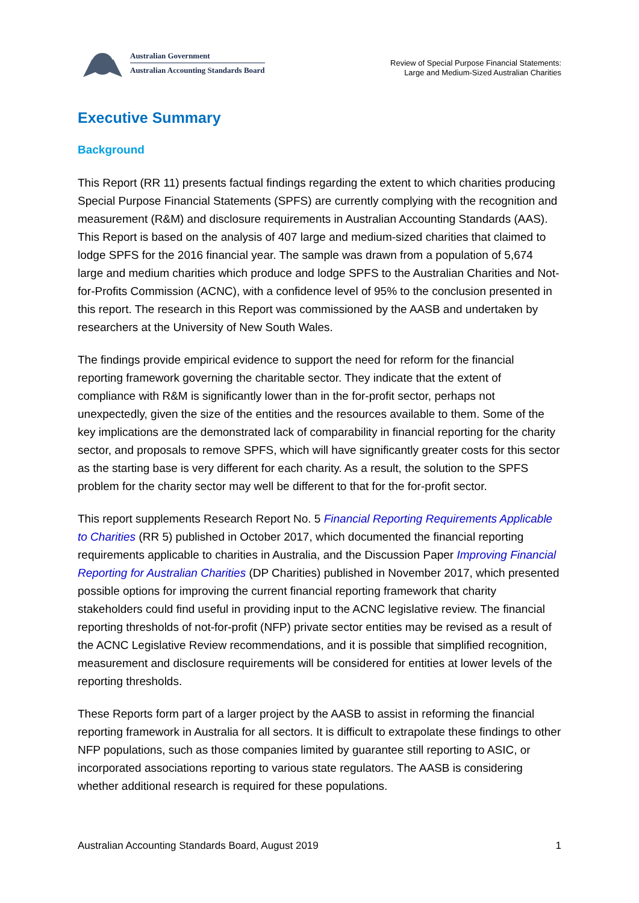Australian Government
Australian Accounting Standards Board
Review of Special Purpose Financial Statements:
Large and Medium-Sized Australian Charities
Executive Summary
Background
This Report (RR 11) presents factual findings regarding the extent to which charities producing Special Purpose Financial Statements (SPFS) are currently complying with the recognition and measurement (R&M) and disclosure requirements in Australian Accounting Standards (AAS). This Report is based on the analysis of 407 large and medium-sized charities that claimed to lodge SPFS for the 2016 financial year. The sample was drawn from a population of 5,674 large and medium charities which produce and lodge SPFS to the Australian Charities and Not-for-Profits Commission (ACNC), with a confidence level of 95% to the conclusion presented in this report. The research in this Report was commissioned by the AASB and undertaken by researchers at the University of New South Wales.
The findings provide empirical evidence to support the need for reform for the financial reporting framework governing the charitable sector. They indicate that the extent of compliance with R&M is significantly lower than in the for-profit sector, perhaps not unexpectedly, given the size of the entities and the resources available to them. Some of the key implications are the demonstrated lack of comparability in financial reporting for the charity sector, and proposals to remove SPFS, which will have significantly greater costs for this sector as the starting base is very different for each charity. As a result, the solution to the SPFS problem for the charity sector may well be different to that for the for-profit sector.
This report supplements Research Report No. 5 Financial Reporting Requirements Applicable to Charities (RR 5) published in October 2017, which documented the financial reporting requirements applicable to charities in Australia, and the Discussion Paper Improving Financial Reporting for Australian Charities (DP Charities) published in November 2017, which presented possible options for improving the current financial reporting framework that charity stakeholders could find useful in providing input to the ACNC legislative review. The financial reporting thresholds of not-for-profit (NFP) private sector entities may be revised as a result of the ACNC Legislative Review recommendations, and it is possible that simplified recognition, measurement and disclosure requirements will be considered for entities at lower levels of the reporting thresholds.
These Reports form part of a larger project by the AASB to assist in reforming the financial reporting framework in Australia for all sectors. It is difficult to extrapolate these findings to other NFP populations, such as those companies limited by guarantee still reporting to ASIC, or incorporated associations reporting to various state regulators. The AASB is considering whether additional research is required for these populations.
Australian Accounting Standards Board, August 2019 1